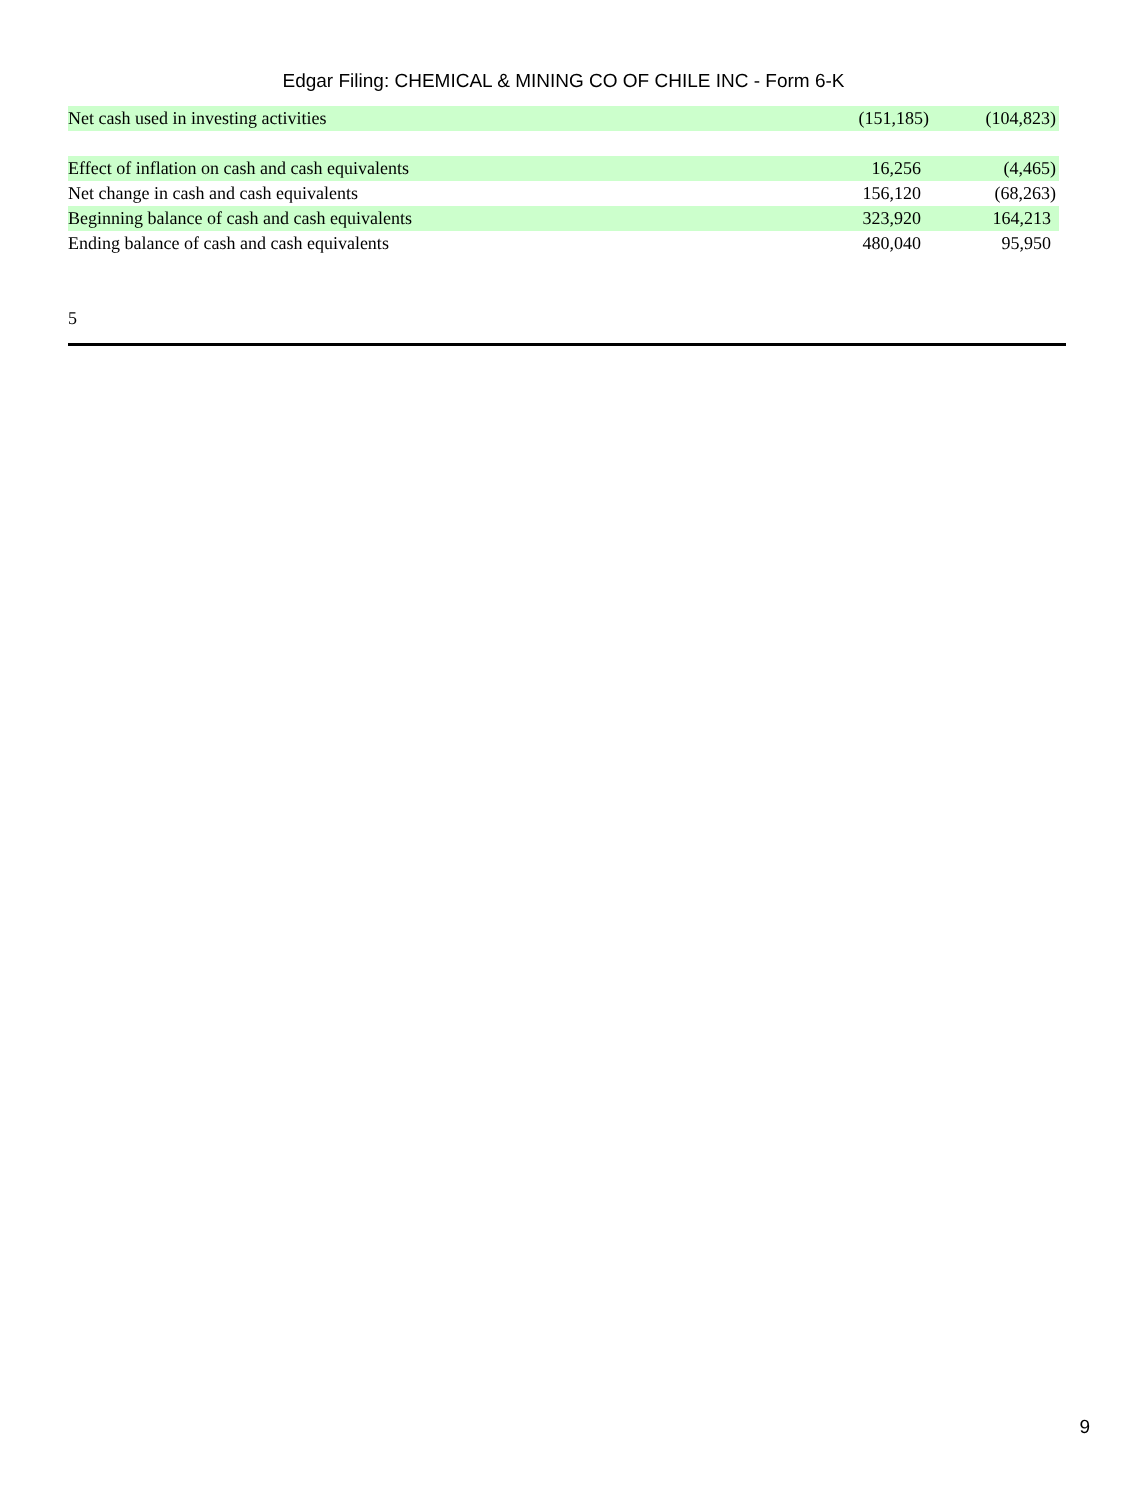Edgar Filing: CHEMICAL & MINING CO OF CHILE INC - Form 6-K
| Net cash used in investing activities | (151,185) | (104,823) |
| Effect of inflation on cash and cash equivalents | 16,256 | (4,465) |
| Net change in cash and cash equivalents | 156,120 | (68,263) |
| Beginning balance of cash and cash equivalents | 323,920 | 164,213 |
| Ending balance of cash and cash equivalents | 480,040 | 95,950 |
5
9